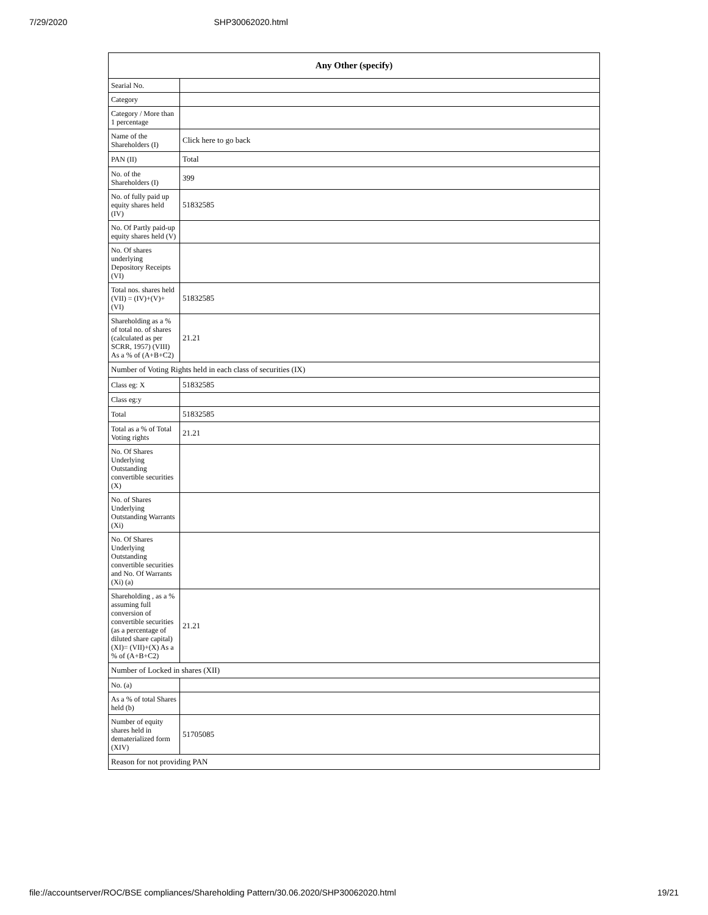7/29/2020 SHP30062020.html
| Any Other (specify) | |
| --- | --- |
| Searial No. | |
| Category | |
| Category / More than 1 percentage | |
| Name of the Shareholders (I) | Click here to go back |
| PAN (II) | Total |
| No. of the Shareholders (I) | 399 |
| No. of fully paid up equity shares held (IV) | 51832585 |
| No. Of Partly paid-up equity shares held (V) | |
| No. Of shares underlying Depository Receipts (VI) | |
| Total nos. shares held (VII) = (IV)+(V)+ (VI) | 51832585 |
| Shareholding as a % of total no. of shares (calculated as per SCRR, 1957) (VIII) As a % of (A+B+C2) | 21.21 |
| Number of Voting Rights held in each class of securities (IX) | |
| Class eg: X | 51832585 |
| Class eg:y | |
| Total | 51832585 |
| Total as a % of Total Voting rights | 21.21 |
| No. Of Shares Underlying Outstanding convertible securities (X) | |
| No. of Shares Underlying Outstanding Warrants (Xi) | |
| No. Of Shares Underlying Outstanding convertible securities and No. Of Warrants (Xi) (a) | |
| Shareholding , as a % assuming full conversion of convertible securities (as a percentage of diluted share capital) (XI)= (VII)+(X) As a % of (A+B+C2) | 21.21 |
| Number of Locked in shares (XII) | |
| No. (a) | |
| As a % of total Shares held (b) | |
| Number of equity shares held in dematerialized form (XIV) | 51705085 |
| Reason for not providing PAN | |
file://accountserver/ROC/BSE compliances/Shareholding Pattern/30.06.2020/SHP30062020.html 19/21